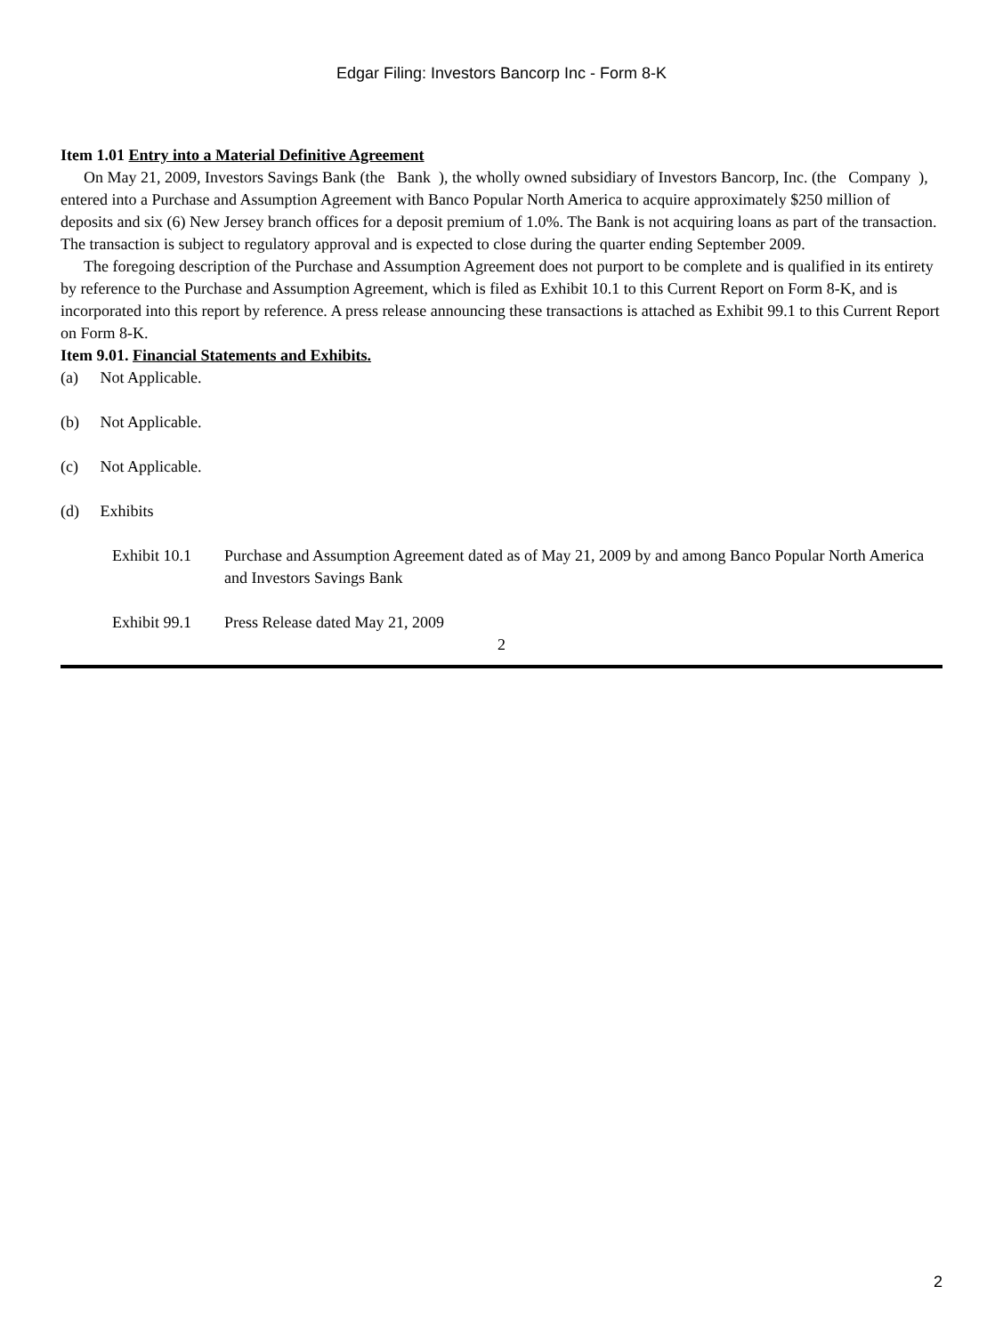Edgar Filing: Investors Bancorp Inc - Form 8-K
Item 1.01 Entry into a Material Definitive Agreement
On May 21, 2009, Investors Savings Bank (the Bank ), the wholly owned subsidiary of Investors Bancorp, Inc. (the Company ), entered into a Purchase and Assumption Agreement with Banco Popular North America to acquire approximately $250 million of deposits and six (6) New Jersey branch offices for a deposit premium of 1.0%. The Bank is not acquiring loans as part of the transaction. The transaction is subject to regulatory approval and is expected to close during the quarter ending September 2009.
The foregoing description of the Purchase and Assumption Agreement does not purport to be complete and is qualified in its entirety by reference to the Purchase and Assumption Agreement, which is filed as Exhibit 10.1 to this Current Report on Form 8-K, and is incorporated into this report by reference. A press release announcing these transactions is attached as Exhibit 99.1 to this Current Report on Form 8-K.
Item 9.01. Financial Statements and Exhibits.
(a) Not Applicable.
(b) Not Applicable.
(c) Not Applicable.
(d) Exhibits
Exhibit 10.1
Purchase and Assumption Agreement dated as of May 21, 2009 by and among Banco Popular North America and Investors Savings Bank
Exhibit 99.1
Press Release dated May 21, 2009
2
2